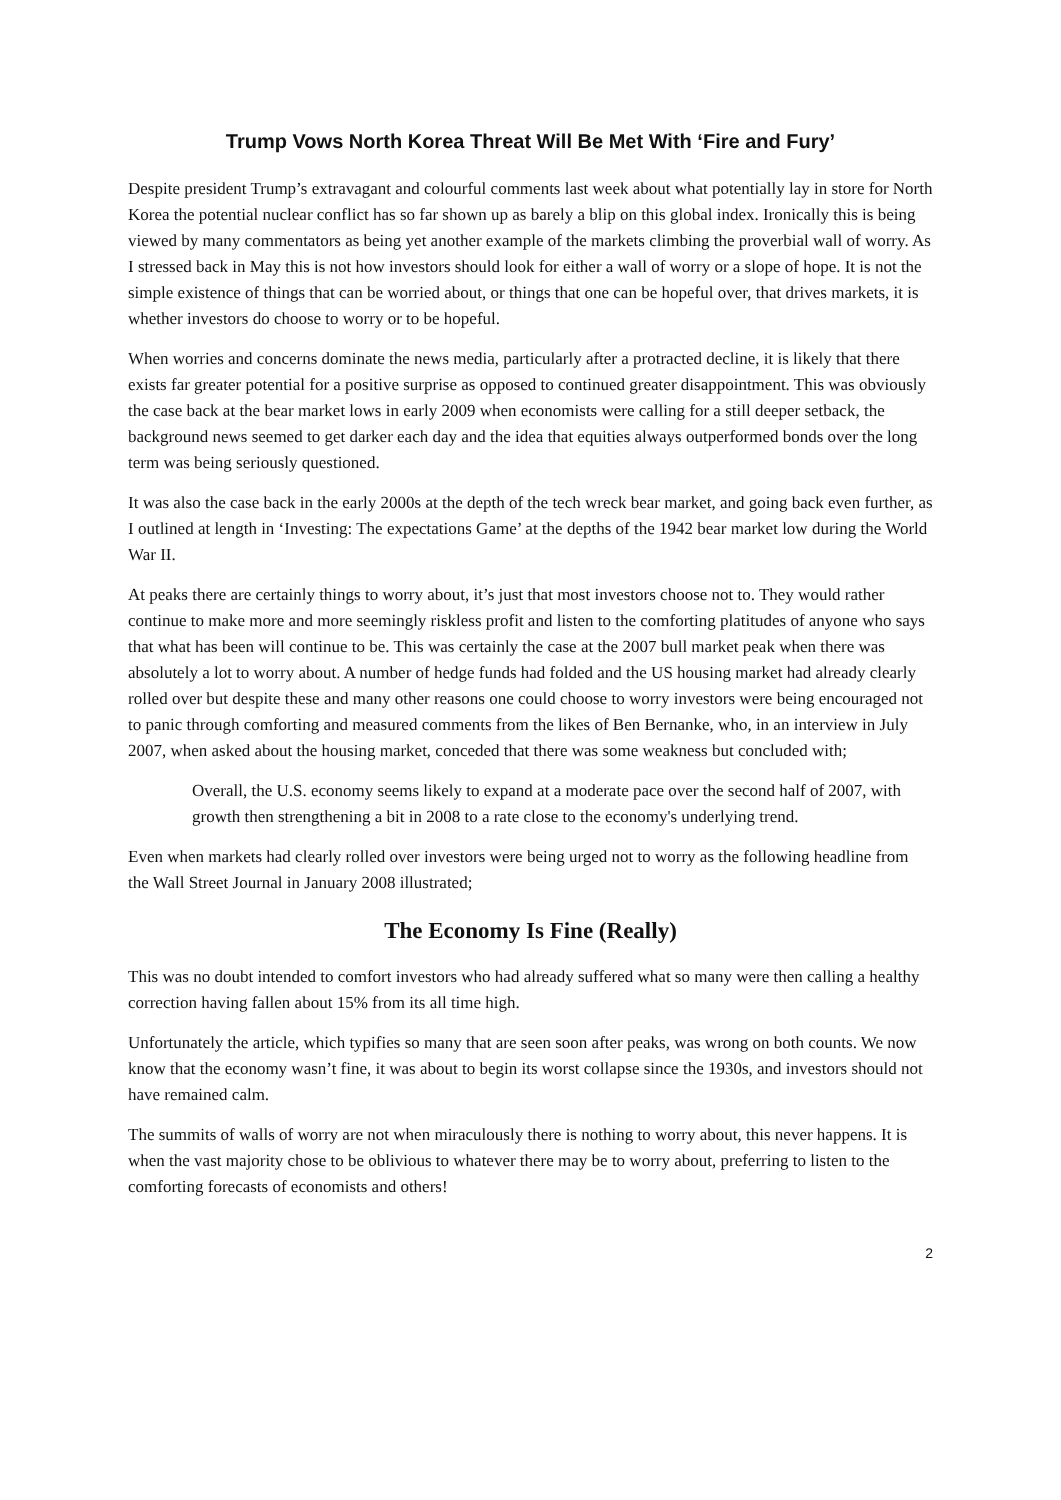Trump Vows North Korea Threat Will Be Met With ‘Fire and Fury’
Despite president Trump’s extravagant and colourful comments last week about what potentially lay in store for North Korea the potential nuclear conflict has so far shown up as barely a blip on this global index. Ironically this is being viewed by many commentators as being yet another example of the markets climbing the proverbial wall of worry. As I stressed back in May this is not how investors should look for either a wall of worry or a slope of hope. It is not the simple existence of things that can be worried about, or things that one can be hopeful over, that drives markets, it is whether investors do choose to worry or to be hopeful.
When worries and concerns dominate the news media, particularly after a protracted decline, it is likely that there exists far greater potential for a positive surprise as opposed to continued greater disappointment. This was obviously the case back at the bear market lows in early 2009 when economists were calling for a still deeper setback, the background news seemed to get darker each day and the idea that equities always outperformed bonds over the long term was being seriously questioned.
It was also the case back in the early 2000s at the depth of the tech wreck bear market, and going back even further, as I outlined at length in ‘Investing: The expectations Game’ at the depths of the 1942 bear market low during the World War II.
At peaks there are certainly things to worry about, it’s just that most investors choose not to. They would rather continue to make more and more seemingly riskless profit and listen to the comforting platitudes of anyone who says that what has been will continue to be. This was certainly the case at the 2007 bull market peak when there was absolutely a lot to worry about. A number of hedge funds had folded and the US housing market had already clearly rolled over but despite these and many other reasons one could choose to worry investors were being encouraged not to panic through comforting and measured comments from the likes of Ben Bernanke, who, in an interview in July 2007, when asked about the housing market, conceded that there was some weakness but concluded with;
Overall, the U.S. economy seems likely to expand at a moderate pace over the second half of 2007, with growth then strengthening a bit in 2008 to a rate close to the economy's underlying trend.
Even when markets had clearly rolled over investors were being urged not to worry as the following headline from the Wall Street Journal in January 2008 illustrated;
The Economy Is Fine (Really)
This was no doubt intended to comfort investors who had already suffered what so many were then calling a healthy correction having fallen about 15% from its all time high.
Unfortunately the article, which typifies so many that are seen soon after peaks, was wrong on both counts. We now know that the economy wasn’t fine, it was about to begin its worst collapse since the 1930s, and investors should not have remained calm.
The summits of walls of worry are not when miraculously there is nothing to worry about, this never happens. It is when the vast majority chose to be oblivious to whatever there may be to worry about, preferring to listen to the comforting forecasts of economists and others!
2